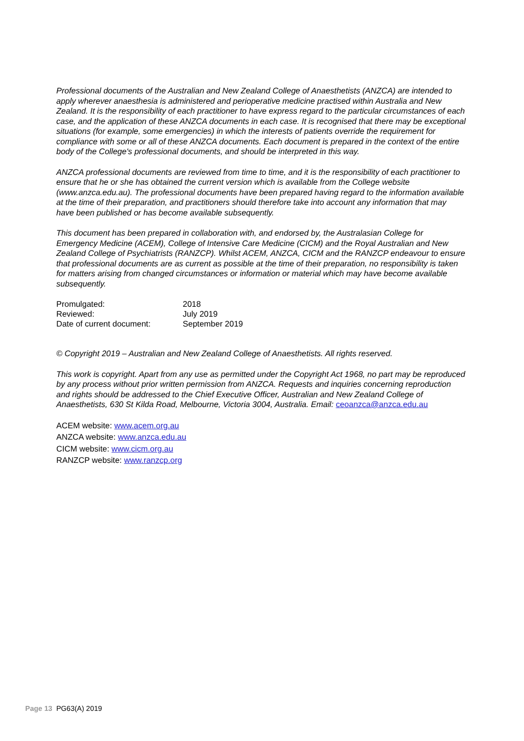Professional documents of the Australian and New Zealand College of Anaesthetists (ANZCA) are intended to apply wherever anaesthesia is administered and perioperative medicine practised within Australia and New Zealand. It is the responsibility of each practitioner to have express regard to the particular circumstances of each case, and the application of these ANZCA documents in each case. It is recognised that there may be exceptional situations (for example, some emergencies) in which the interests of patients override the requirement for compliance with some or all of these ANZCA documents. Each document is prepared in the context of the entire body of the College's professional documents, and should be interpreted in this way.
ANZCA professional documents are reviewed from time to time, and it is the responsibility of each practitioner to ensure that he or she has obtained the current version which is available from the College website (www.anzca.edu.au). The professional documents have been prepared having regard to the information available at the time of their preparation, and practitioners should therefore take into account any information that may have been published or has become available subsequently.
This document has been prepared in collaboration with, and endorsed by, the Australasian College for Emergency Medicine (ACEM), College of Intensive Care Medicine (CICM) and the Royal Australian and New Zealand College of Psychiatrists (RANZCP). Whilst ACEM, ANZCA, CICM and the RANZCP endeavour to ensure that professional documents are as current as possible at the time of their preparation, no responsibility is taken for matters arising from changed circumstances or information or material which may have become available subsequently.
| Promulgated: | 2018 |
| Reviewed: | July 2019 |
| Date of current document: | September 2019 |
© Copyright 2019 – Australian and New Zealand College of Anaesthetists. All rights reserved.
This work is copyright. Apart from any use as permitted under the Copyright Act 1968, no part may be reproduced by any process without prior written permission from ANZCA. Requests and inquiries concerning reproduction and rights should be addressed to the Chief Executive Officer, Australian and New Zealand College of Anaesthetists, 630 St Kilda Road, Melbourne, Victoria 3004, Australia. Email: ceoanzca@anzca.edu.au
ACEM website: www.acem.org.au
ANZCA website: www.anzca.edu.au
CICM website: www.cicm.org.au
RANZCP website: www.ranzcp.org
Page 13 PG63(A) 2019